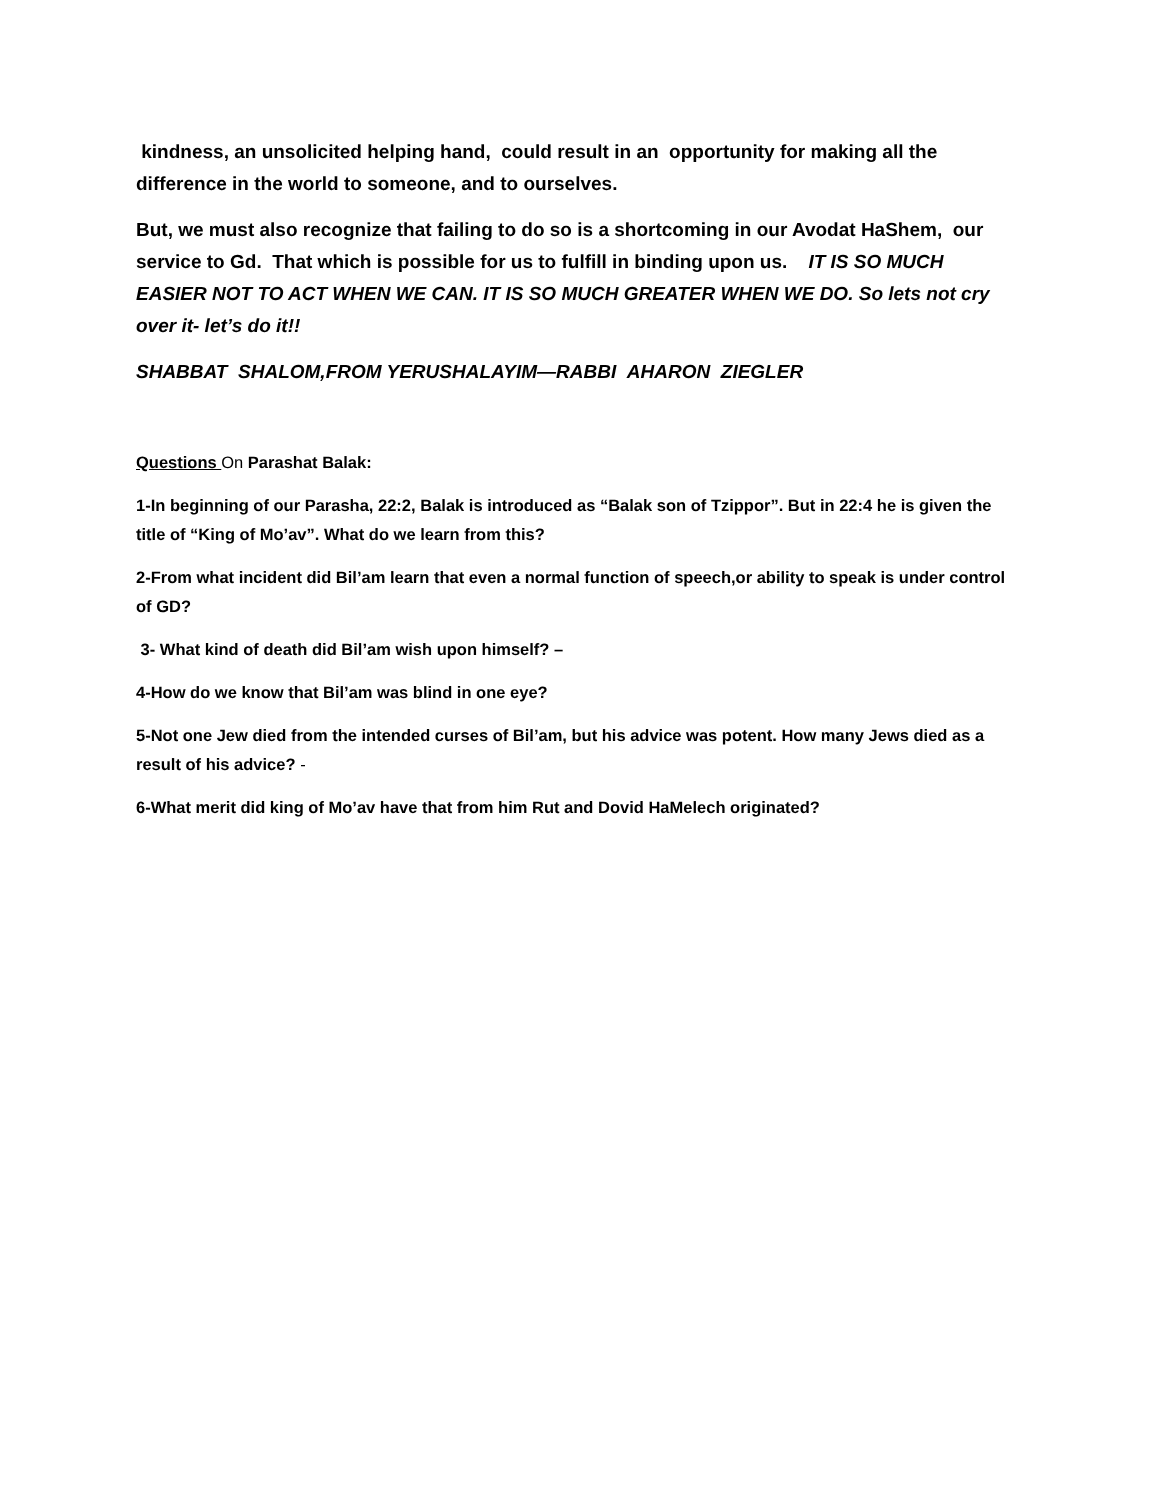kindness, an unsolicited helping hand, could result in an opportunity for making all the difference in the world to someone, and to ourselves.
But, we must also recognize that failing to do so is a shortcoming in our Avodat HaShem, our service to Gd. That which is possible for us to fulfill in binding upon us. IT IS SO MUCH EASIER NOT TO ACT WHEN WE CAN. IT IS SO MUCH GREATER WHEN WE DO. So lets not cry over it- let’s do it!!
SHABBAT SHALOM,FROM YERUSHALAYIM—RABBI AHARON ZIEGLER
Questions On Parashat Balak:
1-In beginning of our Parasha, 22:2, Balak is introduced as “Balak son of Tzippor”. But in 22:4 he is given the title of “King of Mo’av”. What do we learn from this?
2-From what incident did Bil’am learn that even a normal function of speech,or ability to speak is under control of GD?
3- What kind of death did Bil’am wish upon himself? –
4-How do we know that Bil’am was blind in one eye?
5-Not one Jew died from the intended curses of Bil’am, but his advice was potent. How many Jews died as a result of his advice? -
6-What merit did king of Mo’av have that from him Rut and Dovid HaMelech originated?